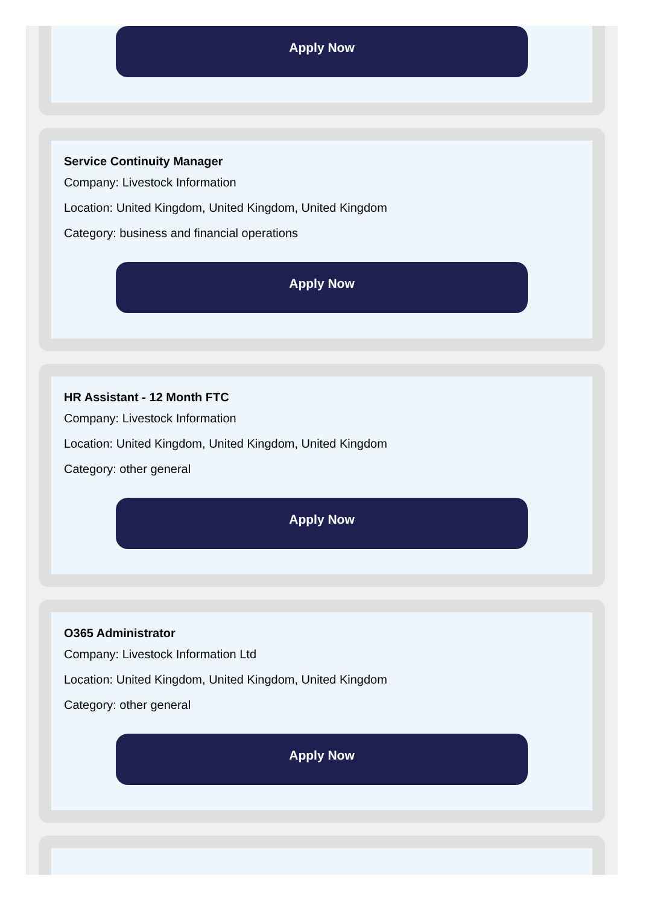Apply Now
Service Continuity Manager
Company: Livestock Information
Location: United Kingdom, United Kingdom, United Kingdom
Category: business and financial operations
Apply Now
HR Assistant - 12 Month FTC
Company: Livestock Information
Location: United Kingdom, United Kingdom, United Kingdom
Category: other general
Apply Now
O365 Administrator
Company: Livestock Information Ltd
Location: United Kingdom, United Kingdom, United Kingdom
Category: other general
Apply Now